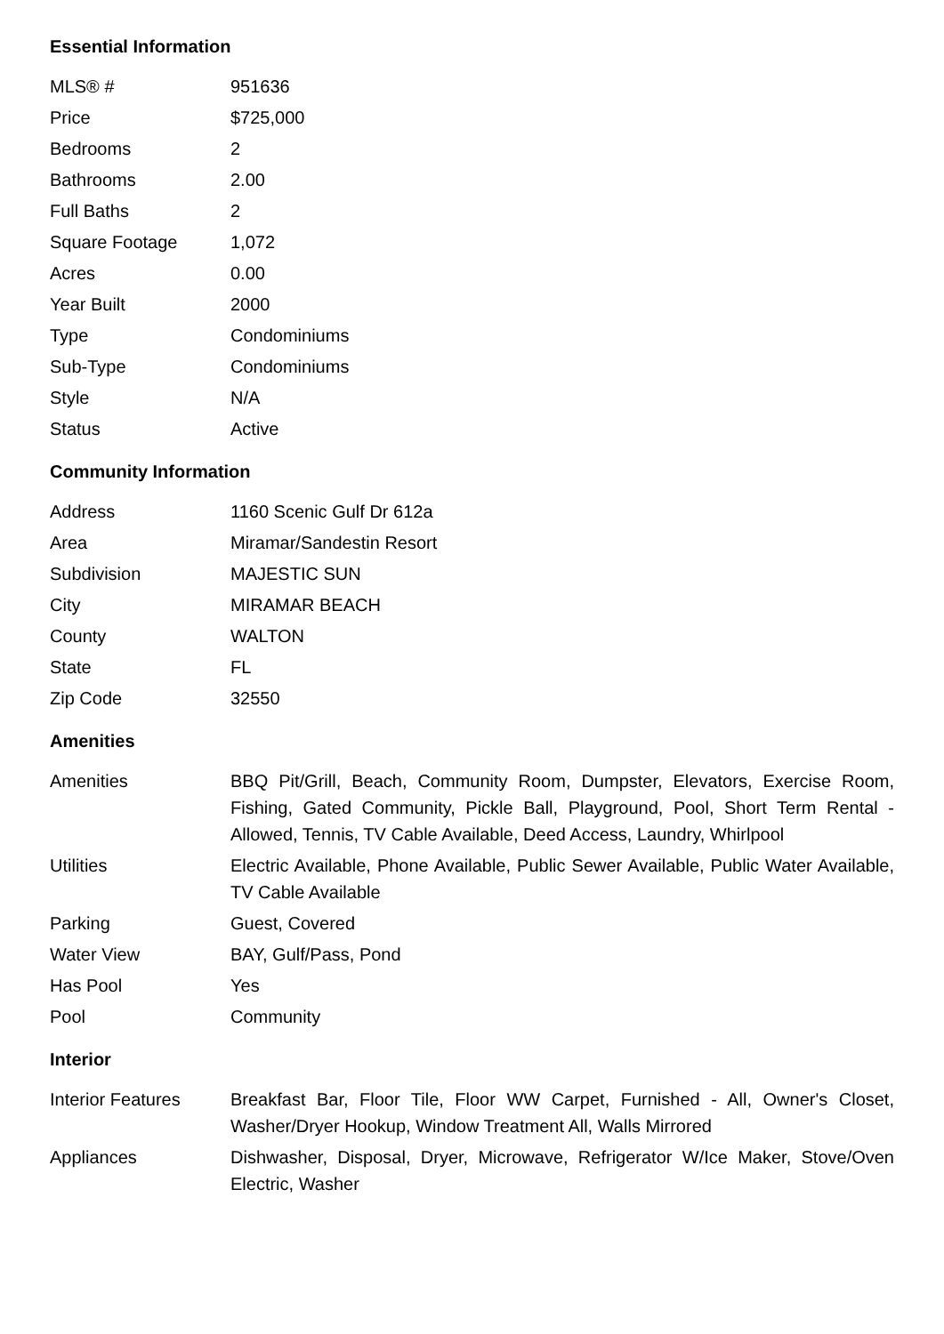Essential Information
| MLS® # | 951636 |
| Price | $725,000 |
| Bedrooms | 2 |
| Bathrooms | 2.00 |
| Full Baths | 2 |
| Square Footage | 1,072 |
| Acres | 0.00 |
| Year Built | 2000 |
| Type | Condominiums |
| Sub-Type | Condominiums |
| Style | N/A |
| Status | Active |
Community Information
| Address | 1160 Scenic Gulf Dr 612a |
| Area | Miramar/Sandestin Resort |
| Subdivision | MAJESTIC SUN |
| City | MIRAMAR BEACH |
| County | WALTON |
| State | FL |
| Zip Code | 32550 |
Amenities
| Amenities | BBQ Pit/Grill, Beach, Community Room, Dumpster, Elevators, Exercise Room, Fishing, Gated Community, Pickle Ball, Playground, Pool, Short Term Rental - Allowed, Tennis, TV Cable Available, Deed Access, Laundry, Whirlpool |
| Utilities | Electric Available, Phone Available, Public Sewer Available, Public Water Available, TV Cable Available |
| Parking | Guest, Covered |
| Water View | BAY, Gulf/Pass, Pond |
| Has Pool | Yes |
| Pool | Community |
Interior
| Interior Features | Breakfast Bar, Floor Tile, Floor WW Carpet, Furnished - All, Owner's Closet, Washer/Dryer Hookup, Window Treatment All, Walls Mirrored |
| Appliances | Dishwasher, Disposal, Dryer, Microwave, Refrigerator W/Ice Maker, Stove/Oven Electric, Washer |